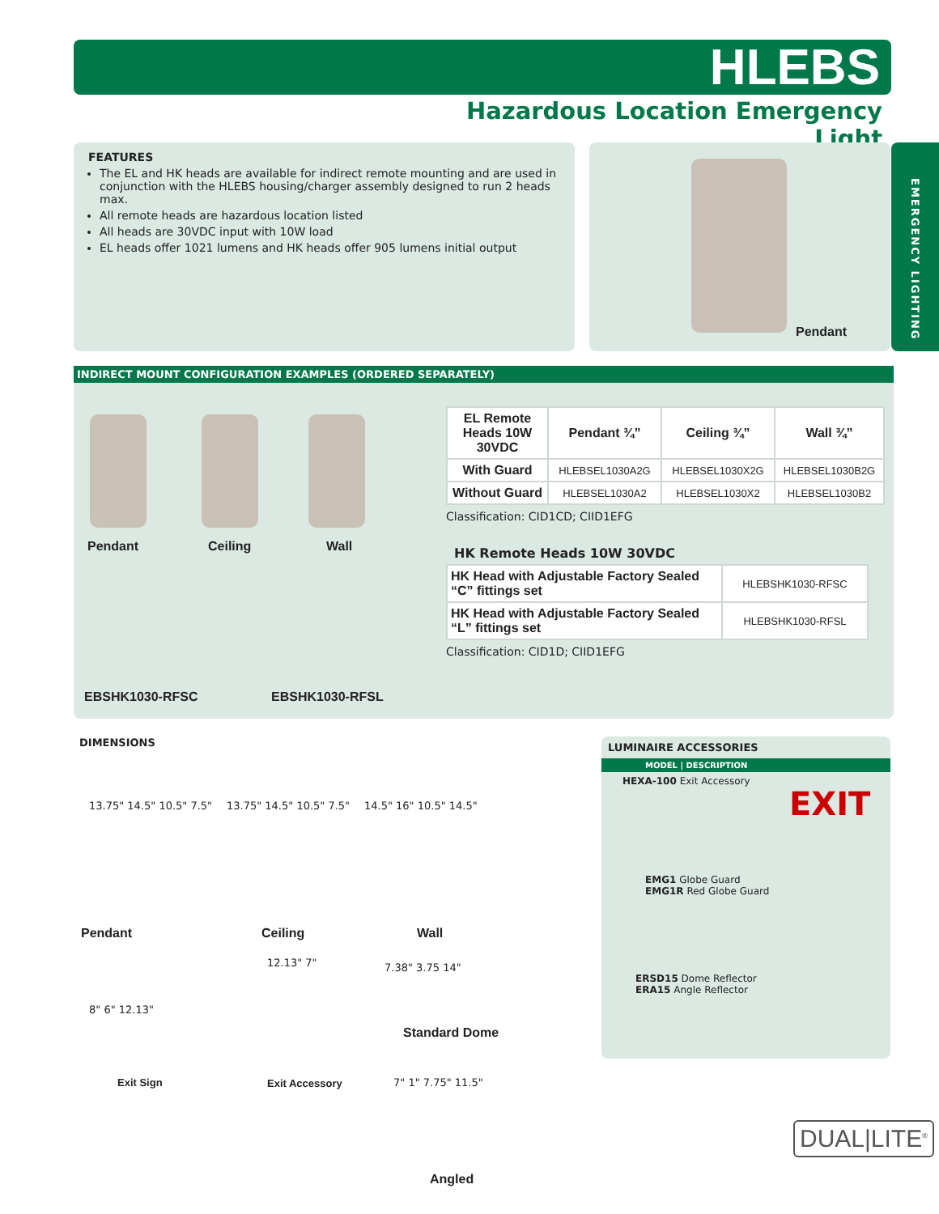HLEBS
Hazardous Location Emergency Light
EMERGENCY LIGHTING
FEATURES
The EL and HK heads are available for indirect remote mounting and are used in conjunction with the HLEBS housing/charger assembly designed to run 2 heads max.
All remote heads are hazardous location listed
All heads are 30VDC input with 10W load
EL heads offer 1021 lumens and HK heads offer 905 lumens initial output
Pendant
INDIRECT MOUNT CONFIGURATION EXAMPLES (ORDERED SEPARATELY)
Pendant Ceiling Wall
EBSHK1030-RFSC EBSHK1030-RFSL
| EL Remote Heads 10W 30VDC | Pendant ¾” | Ceiling ¾” | Wall ¾” |
| --- | --- | --- | --- |
| With Guard | HLEBSEL1030A2G | HLEBSEL1030X2G | HLEBSEL1030B2G |
| Without Guard | HLEBSEL1030A2 | HLEBSEL1030X2 | HLEBSEL1030B2 |
Classification: CID1CD; CIID1EFG
HK Remote Heads 10W 30VDC
| HK Head with Adjustable Factory Sealed “C” fittings set | HLEBSHK1030-RFSC |
| HK Head with Adjustable Factory Sealed “L” fittings set | HLEBSHK1030-RFSL |
Classification: CID1D; CIID1EFG
DIMENSIONS
13.75" 14.5" 10.5" 7.5" 13.75" 14.5" 10.5" 7.5" 14.5" 16" 10.5" 14.5"
Pendant Ceiling Wall
8" 6" 12.13"
12.13" 7" 7.38" 3.75 14"
Standard Dome
Exit Sign Exit Accessory 7" 1" 7.75" 11.5"
Angled
LUMINAIRE ACCESSORIES
MODEL | DESCRIPTION
HEXA-100 Exit Accessory
EMG1 Globe Guard
EMG1R Red Globe Guard
ERSD15 Dome Reflector
ERA15 Angle Reflector
EXIT
DUAL|LITE<sup>®</sup>